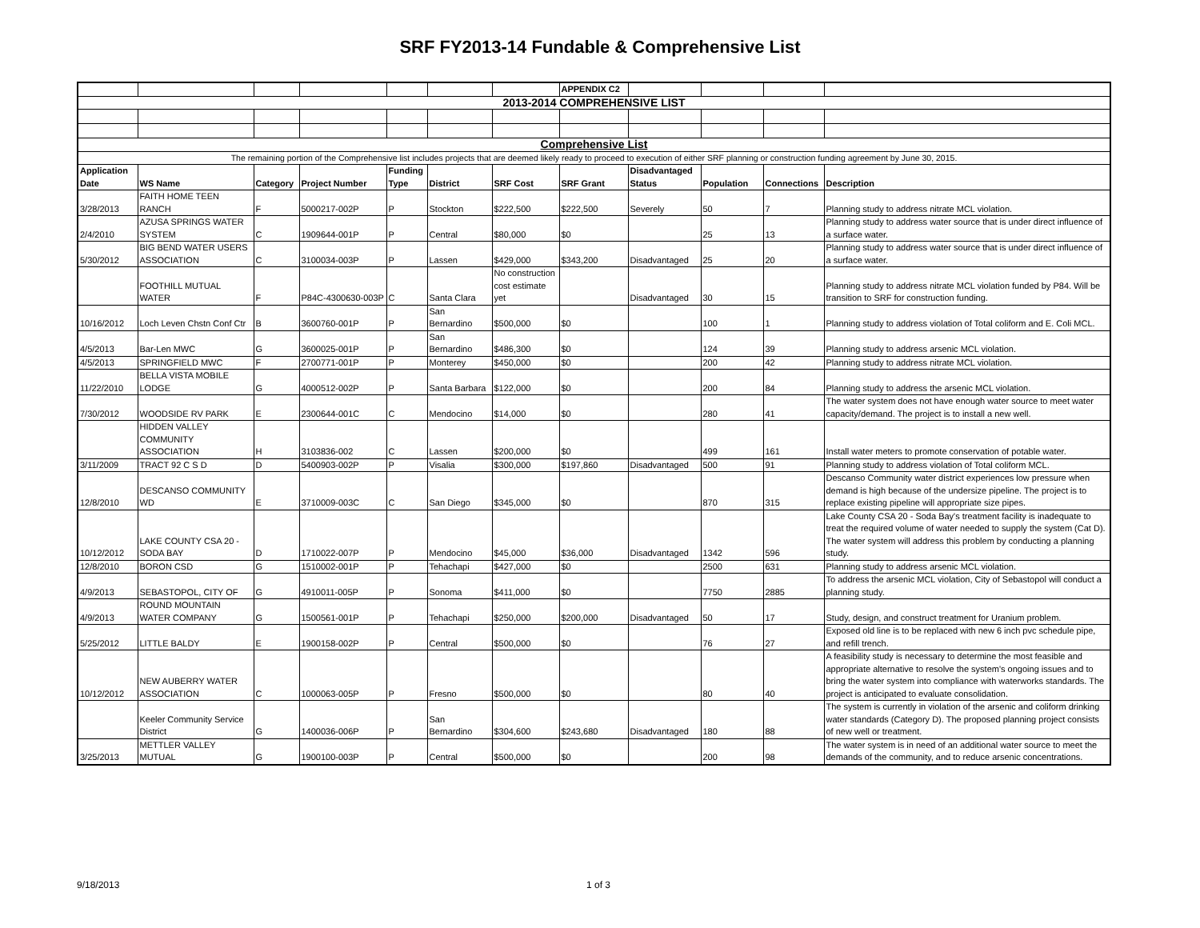SRF FY2013-14 Fundable & Comprehensive List
| | | | | | | | APPENDIX C2 | | | | |
| 2013-2014 COMPREHENSIVE LIST | | | | | | | | | | | |
| Comprehensive List | | | | | | | | | | | |
| The remaining portion of the Comprehensive list includes projects that are deemed likely ready to proceed to execution of either SRF planning or construction funding agreement by June 30, 2015. | | | | | | | | | | | |
| Application Date | WS Name | Category | Project Number | Funding Type | District | SRF Cost | SRF Grant | Disadvantaged Status | Population | Connections | Description |
| 3/28/2013 | FAITH HOME TEEN RANCH | F | 5000217-002P | P | Stockton | $222,500 | $222,500 | Severely | 50 | 7 | Planning study to address nitrate MCL violation. |
| 2/4/2010 | AZUSA SPRINGS WATER SYSTEM | C | 1909644-001P | P | Central | $80,000 | $0 | | 25 | 13 | Planning study to address water source that is under direct influence of a surface water. |
| 5/30/2012 | BIG BEND WATER USERS ASSOCIATION | C | 3100034-003P | P | Lassen | $429,000 | $343,200 | Disadvantaged | 25 | 20 | Planning study to address water source that is under direct influence of a surface water. |
| | FOOTHILL MUTUAL WATER | F | P84C-4300630-003P | C | Santa Clara | No construction cost estimate yet | | Disadvantaged | 30 | 15 | Planning study to address nitrate MCL violation funded by P84. Will be transition to SRF for construction funding. |
| 10/16/2012 | Loch Leven Chstn Conf Ctr | B | 3600760-001P | P | San Bernardino | $500,000 | $0 | | 100 | 1 | Planning study to address violation of Total coliform and E. Coli MCL. |
| 4/5/2013 | Bar-Len MWC | G | 3600025-001P | P | San Bernardino | $486,300 | $0 | | 124 | 39 | Planning study to address arsenic MCL violation. |
| 4/5/2013 | SPRINGFIELD MWC | F | 2700771-001P | P | Monterey | $450,000 | $0 | | 200 | 42 | Planning study to address nitrate MCL violation. |
| 11/22/2010 | BELLA VISTA MOBILE LODGE | G | 4000512-002P | P | Santa Barbara | $122,000 | $0 | | 200 | 84 | Planning study to address the arsenic MCL violation. |
| 7/30/2012 | WOODSIDE RV PARK | E | 2300644-001C | C | Mendocino | $14,000 | $0 | | 280 | 41 | The water system does not have enough water source to meet water capacity/demand. The project is to install a new well. |
| | HIDDEN VALLEY COMMUNITY ASSOCIATION | H | 3103836-002 | C | Lassen | $200,000 | $0 | | 499 | 161 | Install water meters to promote conservation of potable water. |
| 3/11/2009 | TRACT 92 C S D | D | 5400903-002P | P | Visalia | $300,000 | $197,860 | Disadvantaged | 500 | 91 | Planning study to address violation of Total coliform MCL. |
| 12/8/2010 | DESCANSO COMMUNITY WD | E | 3710009-003C | C | San Diego | $345,000 | $0 | | 870 | 315 | Descanso Community water district experiences low pressure when demand is high because of the undersize pipeline. The project is to replace existing pipeline will appropriate size pipes. |
| 10/12/2012 | LAKE COUNTY CSA 20 - SODA BAY | D | 1710022-007P | P | Mendocino | $45,000 | $36,000 | Disadvantaged | 1342 | 596 | Lake County CSA 20 - Soda Bay's treatment facility is inadequate to treat the required volume of water needed to supply the system (Cat D). The water system will address this problem by conducting a planning study. |
| 12/8/2010 | BORON CSD | G | 1510002-001P | P | Tehachapi | $427,000 | $0 | | 2500 | 631 | Planning study to address arsenic MCL violation. |
| 4/9/2013 | SEBASTOPOL, CITY OF | G | 4910011-005P | P | Sonoma | $411,000 | $0 | | 7750 | 2885 | To address the arsenic MCL violation, City of Sebastopol will conduct a planning study. |
| 4/9/2013 | ROUND MOUNTAIN WATER COMPANY | G | 1500561-001P | P | Tehachapi | $250,000 | $200,000 | Disadvantaged | 50 | 17 | Study, design, and construct treatment for Uranium problem. |
| 5/25/2012 | LITTLE BALDY | E | 1900158-002P | P | Central | $500,000 | $0 | | 76 | 27 | Exposed old line is to be replaced with new 6 inch pvc schedule pipe, and refill trench. |
| 10/12/2012 | NEW AUBERRY WATER ASSOCIATION | C | 1000063-005P | P | Fresno | $500,000 | $0 | | 80 | 40 | A feasibility study is necessary to determine the most feasible and appropriate alternative to resolve the system's ongoing issues and to bring the water system into compliance with waterworks standards. The project is anticipated to evaluate consolidation. |
| | Keeler Community Service District | G | 1400036-006P | P | San Bernardino | $304,600 | $243,680 | Disadvantaged | 180 | 88 | The system is currently in violation of the arsenic and coliform drinking water standards (Category D). The proposed planning project consists of new well or treatment. |
| 3/25/2013 | METTLER VALLEY MUTUAL | G | 1900100-003P | P | Central | $500,000 | $0 | | 200 | 98 | The water system is in need of an additional water source to meet the demands of the community, and to reduce arsenic concentrations. |
9/18/2013 1 of 3